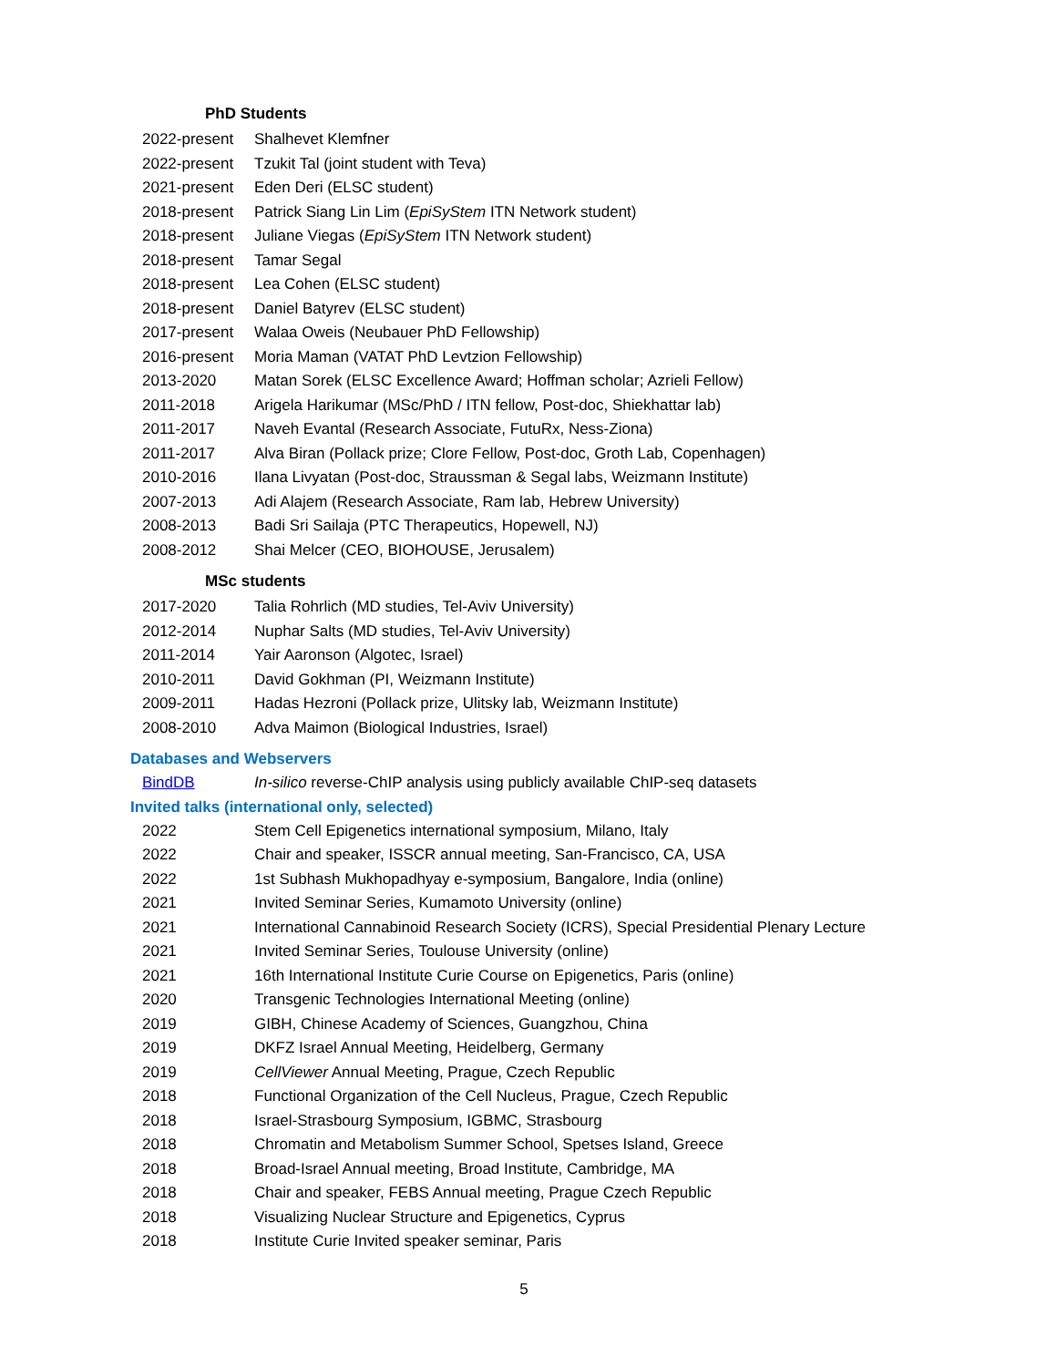PhD Students
| 2022-present | Shalhevet Klemfner |
| 2022-present | Tzukit Tal (joint student with Teva) |
| 2021-present | Eden Deri (ELSC student) |
| 2018-present | Patrick Siang Lin Lim ( EpiSyStem ITN Network student) |
| 2018-present | Juliane Viegas ( EpiSyStem ITN Network student) |
| 2018-present | Tamar Segal |
| 2018-present | Lea Cohen (ELSC student) |
| 2018-present | Daniel Batyrev (ELSC student) |
| 2017-present | Walaa Oweis (Neubauer PhD Fellowship) |
| 2016-present | Moria Maman (VATAT PhD Levtzion Fellowship) |
| 2013-2020 | Matan Sorek (ELSC Excellence Award; Hoffman scholar; Azrieli Fellow) |
| 2011-2018 | Arigela Harikumar (MSc/PhD / ITN fellow, Post-doc, Shiekhattar lab) |
| 2011-2017 | Naveh Evantal (Research Associate, FutuRx, Ness-Ziona) |
| 2011-2017 | Alva Biran (Pollack prize; Clore Fellow, Post-doc, Groth Lab, Copenhagen) |
| 2010-2016 | Ilana Livyatan (Post-doc, Straussman & Segal labs, Weizmann Institute) |
| 2007-2013 | Adi Alajem (Research Associate, Ram lab, Hebrew University) |
| 2008-2013 | Badi Sri Sailaja (PTC Therapeutics, Hopewell, NJ) |
| 2008-2012 | Shai Melcer (CEO, BIOHOUSE, Jerusalem) |
MSc students
| 2017-2020 | Talia Rohrlich (MD studies, Tel-Aviv University) |
| 2012-2014 | Nuphar Salts (MD studies, Tel-Aviv University) |
| 2011-2014 | Yair Aaronson (Algotec, Israel) |
| 2010-2011 | David Gokhman (PI, Weizmann Institute) |
| 2009-2011 | Hadas Hezroni (Pollack prize, Ulitsky lab, Weizmann Institute) |
| 2008-2010 | Adva Maimon (Biological Industries, Israel) |
Databases and Webservers
| BindDB | In-silico reverse-ChIP analysis using publicly available ChIP-seq datasets |
Invited talks (international only, selected)
| 2022 | Stem Cell Epigenetics international symposium, Milano, Italy |
| 2022 | Chair and speaker, ISSCR annual meeting, San-Francisco, CA, USA |
| 2022 | 1st Subhash Mukhopadhyay e-symposium, Bangalore, India (online) |
| 2021 | Invited Seminar Series, Kumamoto University (online) |
| 2021 | International Cannabinoid Research Society (ICRS), Special Presidential Plenary Lecture |
| 2021 | Invited Seminar Series, Toulouse University (online) |
| 2021 | 16th International Institute Curie Course on Epigenetics, Paris (online) |
| 2020 | Transgenic Technologies International Meeting (online) |
| 2019 | GIBH, Chinese Academy of Sciences, Guangzhou, China |
| 2019 | DKFZ Israel Annual Meeting, Heidelberg, Germany |
| 2019 | CellViewer Annual Meeting, Prague, Czech Republic |
| 2018 | Functional Organization of the Cell Nucleus, Prague, Czech Republic |
| 2018 | Israel-Strasbourg Symposium, IGBMC, Strasbourg |
| 2018 | Chromatin and Metabolism Summer School, Spetses Island, Greece |
| 2018 | Broad-Israel Annual meeting, Broad Institute, Cambridge, MA |
| 2018 | Chair and speaker, FEBS Annual meeting, Prague Czech Republic |
| 2018 | Visualizing Nuclear Structure and Epigenetics, Cyprus |
| 2018 | Institute Curie Invited speaker seminar, Paris |
5